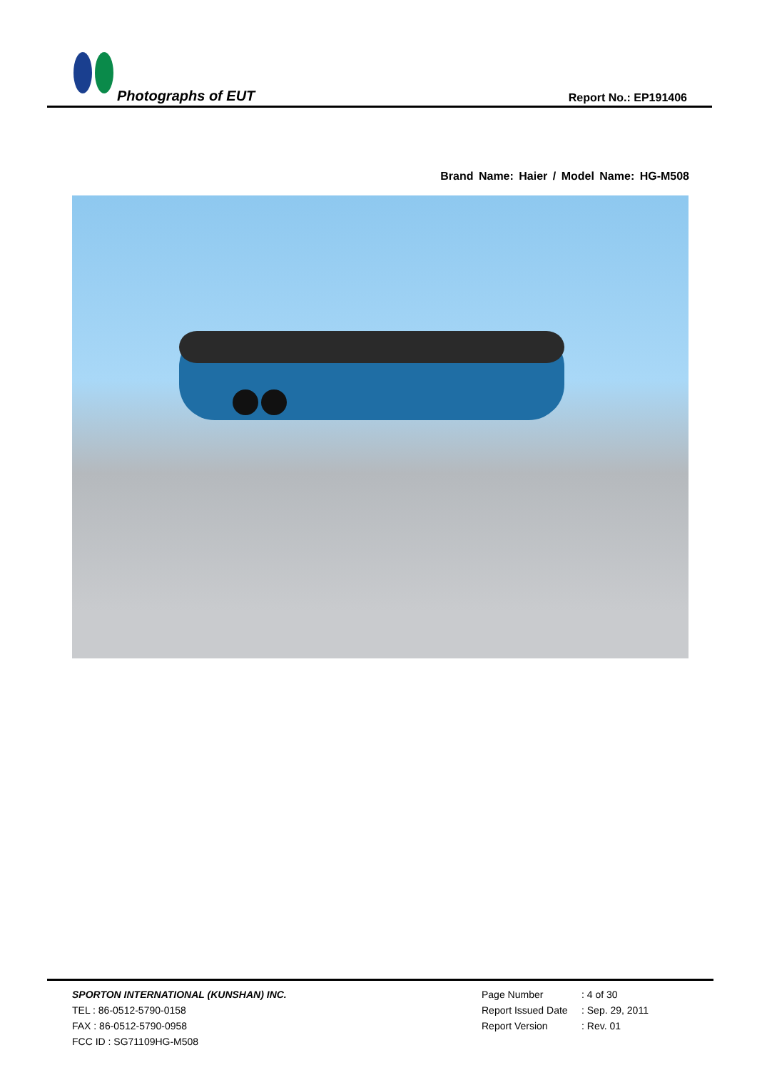Photographs of EUT Report No.: EP191406
Brand Name: Haier / Model Name: HG-M508
SPORTON INTERNATIONAL (KUNSHAN) INC.
TEL : 86-0512-5790-0158
FAX : 86-0512-5790-0958
FCC ID : SG71109HG-M508
Page Number : 4 of 30
Report Issued Date : Sep. 29, 2011
Report Version : Rev. 01